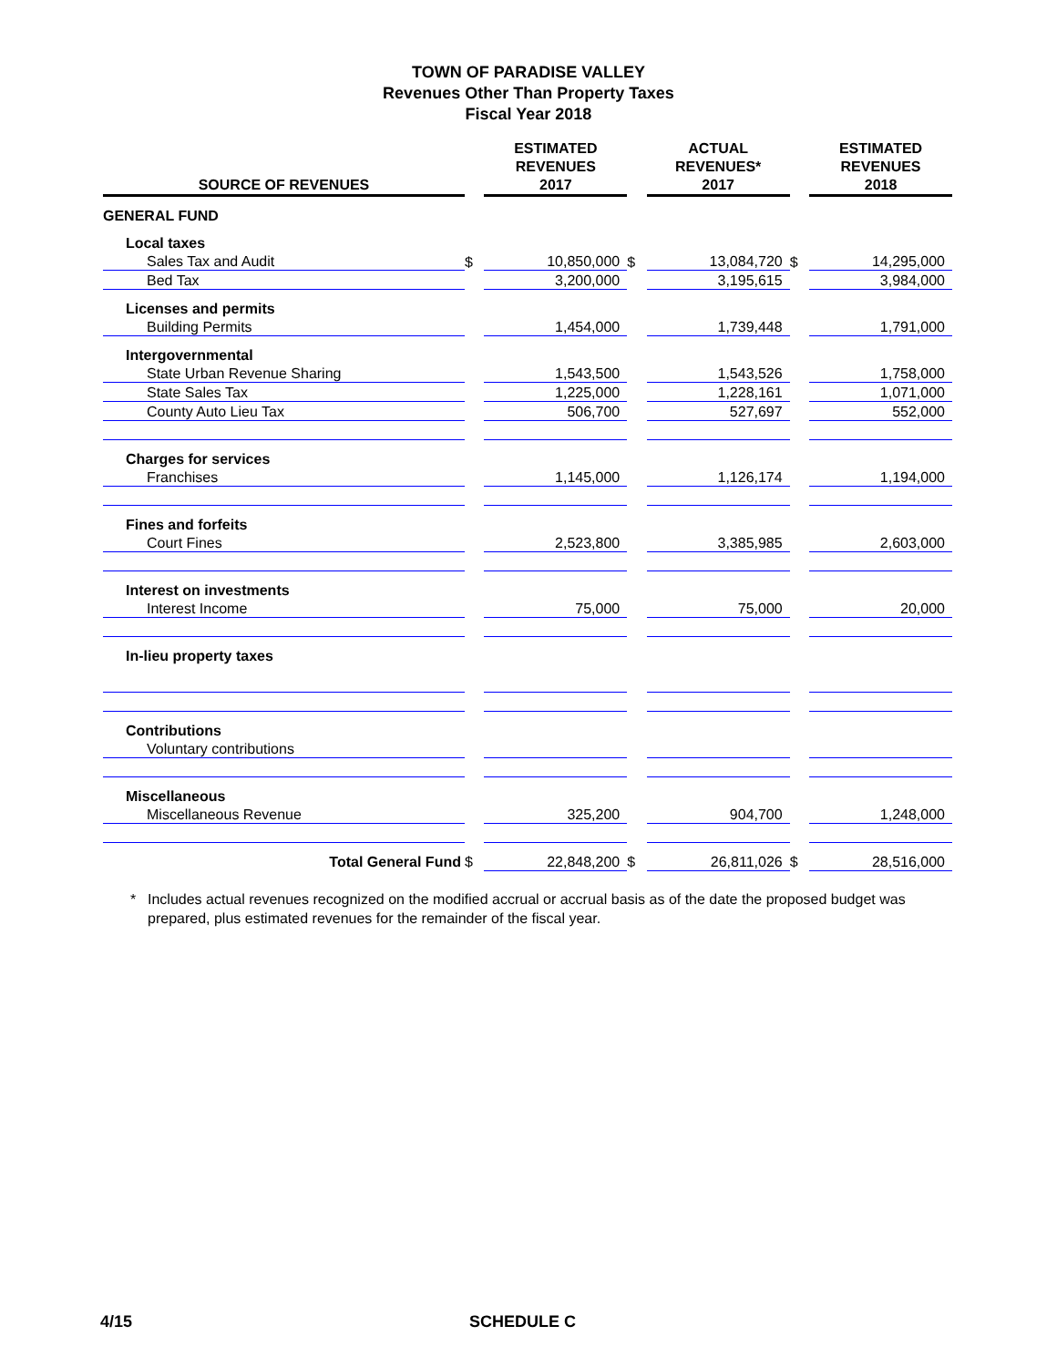TOWN OF PARADISE VALLEY
Revenues Other Than Property Taxes
Fiscal Year 2018
| SOURCE OF REVENUES | | ESTIMATED REVENUES 2017 | | ACTUAL REVENUES* 2017 | | ESTIMATED REVENUES 2018 |
| --- | --- | --- | --- | --- | --- | --- |
| GENERAL FUND | | | | | | |
| Local taxes | | | | | | |
| Sales Tax and Audit | $ | 10,850,000 | $ | 13,084,720 | $ | 14,295,000 |
| Bed Tax | | 3,200,000 | | 3,195,615 | | 3,984,000 |
| Licenses and permits | | | | | | |
| Building Permits | | 1,454,000 | | 1,739,448 | | 1,791,000 |
| Intergovernmental | | | | | | |
| State Urban Revenue Sharing | | 1,543,500 | | 1,543,526 | | 1,758,000 |
| State Sales Tax | | 1,225,000 | | 1,228,161 | | 1,071,000 |
| County Auto Lieu Tax | | 506,700 | | 527,697 | | 552,000 |
| Charges for services | | | | | | |
| Franchises | | 1,145,000 | | 1,126,174 | | 1,194,000 |
| Fines and forfeits | | | | | | |
| Court Fines | | 2,523,800 | | 3,385,985 | | 2,603,000 |
| Interest on investments | | | | | | |
| Interest Income | | 75,000 | | 75,000 | | 20,000 |
| In-lieu property taxes | | | | | | |
| Contributions | | | | | | |
| Voluntary contributions | | | | | | |
| Miscellaneous | | | | | | |
| Miscellaneous Revenue | | 325,200 | | 904,700 | | 1,248,000 |
| Total General Fund | $ | 22,848,200 | $ | 26,811,026 | $ | 28,516,000 |
* Includes actual revenues recognized on the modified accrual or accrual basis as of the date the proposed budget was prepared, plus estimated revenues for the remainder of the fiscal year.
4/15 SCHEDULE C